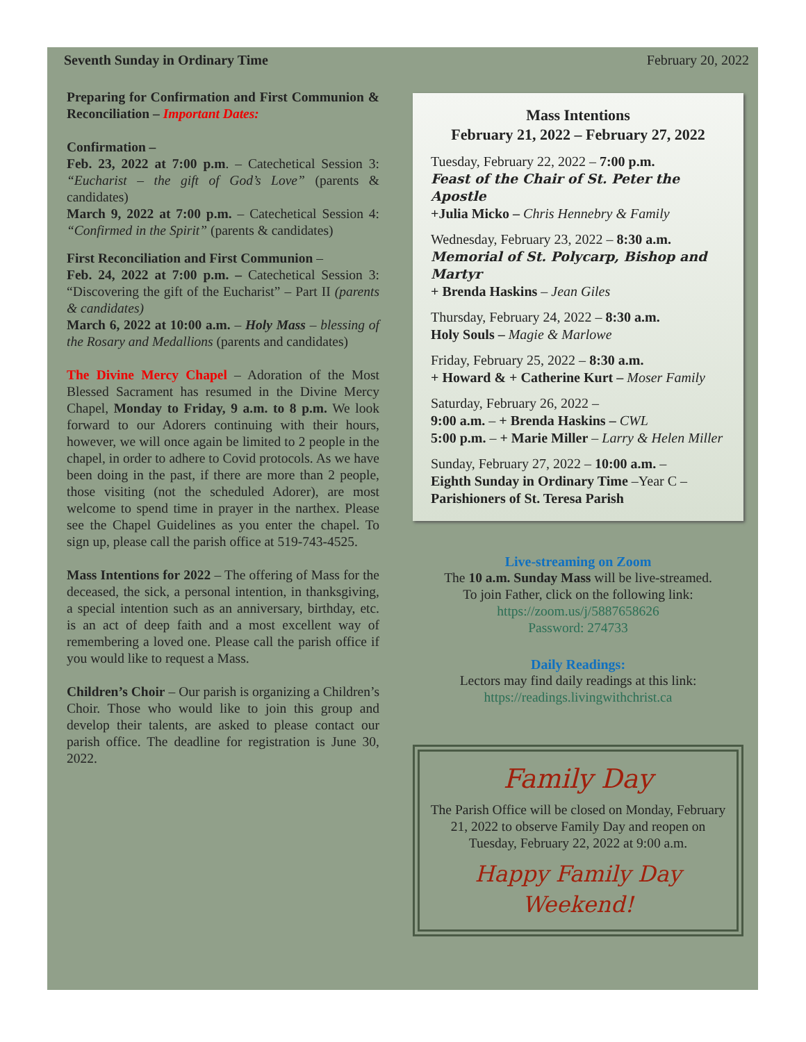Seventh Sunday in Ordinary Time February 20, 2022
Preparing for Confirmation and First Communion & Reconciliation – Important Dates:
Confirmation –
Feb. 23, 2022 at 7:00 p.m. – Catechetical Session 3: “Eucharist – the gift of God’s Love” (parents & candidates)
March 9, 2022 at 7:00 p.m. – Catechetical Session 4: “Confirmed in the Spirit” (parents & candidates)
First Reconciliation and First Communion –
Feb. 24, 2022 at 7:00 p.m. – Catechetical Session 3: “Discovering the gift of the Eucharist” – Part II (parents & candidates)
March 6, 2022 at 10:00 a.m. – Holy Mass – blessing of the Rosary and Medallions (parents and candidates)
The Divine Mercy Chapel – Adoration of the Most Blessed Sacrament has resumed in the Divine Mercy Chapel, Monday to Friday, 9 a.m. to 8 p.m. We look forward to our Adorers continuing with their hours, however, we will once again be limited to 2 people in the chapel, in order to adhere to Covid protocols. As we have been doing in the past, if there are more than 2 people, those visiting (not the scheduled Adorer), are most welcome to spend time in prayer in the narthex. Please see the Chapel Guidelines as you enter the chapel. To sign up, please call the parish office at 519-743-4525.
Mass Intentions for 2022 – The offering of Mass for the deceased, the sick, a personal intention, in thanksgiving, a special intention such as an anniversary, birthday, etc. is an act of deep faith and a most excellent way of remembering a loved one. Please call the parish office if you would like to request a Mass.
Children’s Choir – Our parish is organizing a Children’s Choir. Those who would like to join this group and develop their talents, are asked to please contact our parish office. The deadline for registration is June 30, 2022.
Mass Intentions
February 21, 2022 – February 27, 2022
Tuesday, February 22, 2022 – 7:00 p.m.
Feast of the Chair of St. Peter the Apostle
+Julia Micko – Chris Hennebry & Family
Wednesday, February 23, 2022 – 8:30 a.m.
Memorial of St. Polycarp, Bishop and Martyr
+ Brenda Haskins – Jean Giles
Thursday, February 24, 2022 – 8:30 a.m.
Holy Souls – Magie & Marlowe
Friday, February 25, 2022 – 8:30 a.m.
+ Howard & + Catherine Kurt – Moser Family
Saturday, February 26, 2022 –
9:00 a.m. – + Brenda Haskins – CWL
5:00 p.m. – + Marie Miller – Larry & Helen Miller
Sunday, February 27, 2022 – 10:00 a.m. –
Eighth Sunday in Ordinary Time –Year C –
Parishioners of St. Teresa Parish
Live-streaming on Zoom
The 10 a.m. Sunday Mass will be live-streamed.
To join Father, click on the following link:
https://zoom.us/j/5887658626
Password: 274733
Daily Readings:
Lectors may find daily readings at this link:
https://readings.livingwithchrist.ca
Family Day
The Parish Office will be closed on Monday, February 21, 2022 to observe Family Day and reopen on Tuesday, February 22, 2022 at 9:00 a.m.
Happy Family Day Weekend!